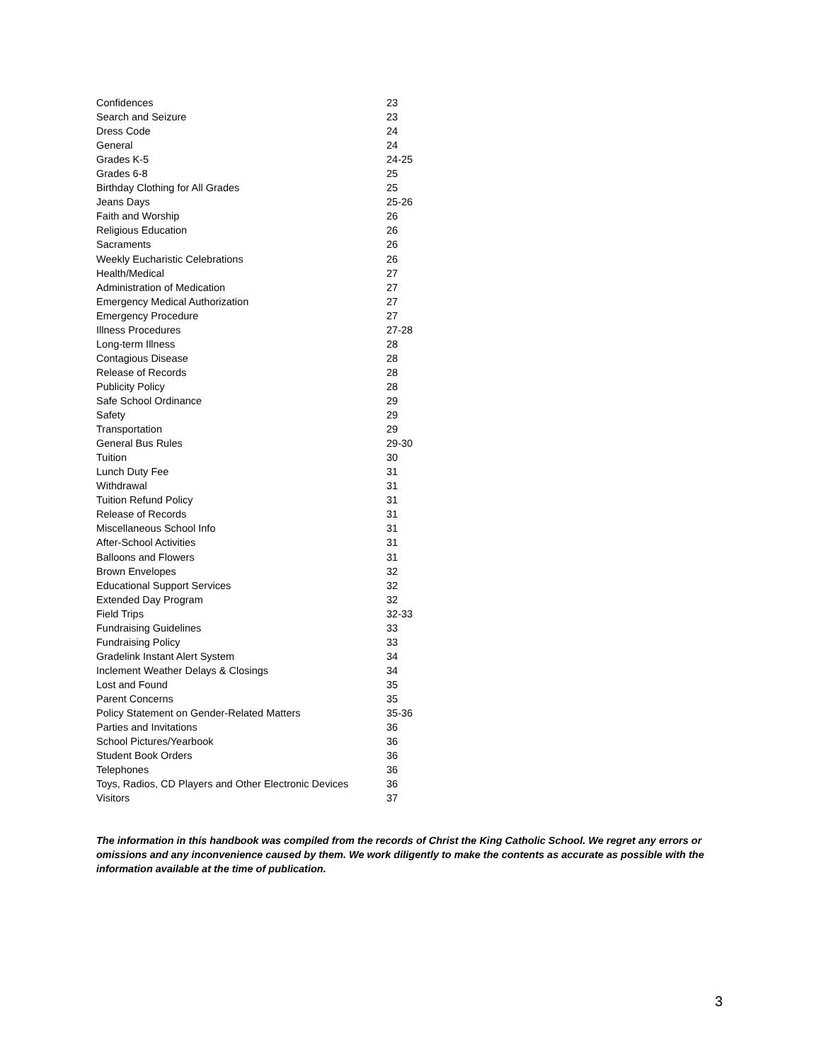| Confidences | 23 |
| Search and Seizure | 23 |
| Dress Code | 24 |
| General | 24 |
| Grades K-5 | 24-25 |
| Grades 6-8 | 25 |
| Birthday Clothing for All Grades | 25 |
| Jeans Days | 25-26 |
| Faith and Worship | 26 |
| Religious Education | 26 |
| Sacraments | 26 |
| Weekly Eucharistic Celebrations | 26 |
| Health/Medical | 27 |
| Administration of Medication | 27 |
| Emergency Medical Authorization | 27 |
| Emergency Procedure | 27 |
| Illness Procedures | 27-28 |
| Long-term Illness | 28 |
| Contagious Disease | 28 |
| Release of Records | 28 |
| Publicity Policy | 28 |
| Safe School Ordinance | 29 |
| Safety | 29 |
| Transportation | 29 |
| General Bus Rules | 29-30 |
| Tuition | 30 |
| Lunch Duty Fee | 31 |
| Withdrawal | 31 |
| Tuition Refund Policy | 31 |
| Release of Records | 31 |
| Miscellaneous School Info | 31 |
| After-School Activities | 31 |
| Balloons and Flowers | 31 |
| Brown Envelopes | 32 |
| Educational Support Services | 32 |
| Extended Day Program | 32 |
| Field Trips | 32-33 |
| Fundraising Guidelines | 33 |
| Fundraising Policy | 33 |
| Gradelink Instant Alert System | 34 |
| Inclement Weather Delays & Closings | 34 |
| Lost and Found | 35 |
| Parent Concerns | 35 |
| Policy Statement on Gender-Related Matters | 35-36 |
| Parties and Invitations | 36 |
| School Pictures/Yearbook | 36 |
| Student Book Orders | 36 |
| Telephones | 36 |
| Toys, Radios, CD Players and Other Electronic Devices | 36 |
| Visitors | 37 |
The information in this handbook was compiled from the records of Christ the King Catholic School. We regret any errors or omissions and any inconvenience caused by them. We work diligently to make the contents as accurate as possible with the information available at the time of publication.
3